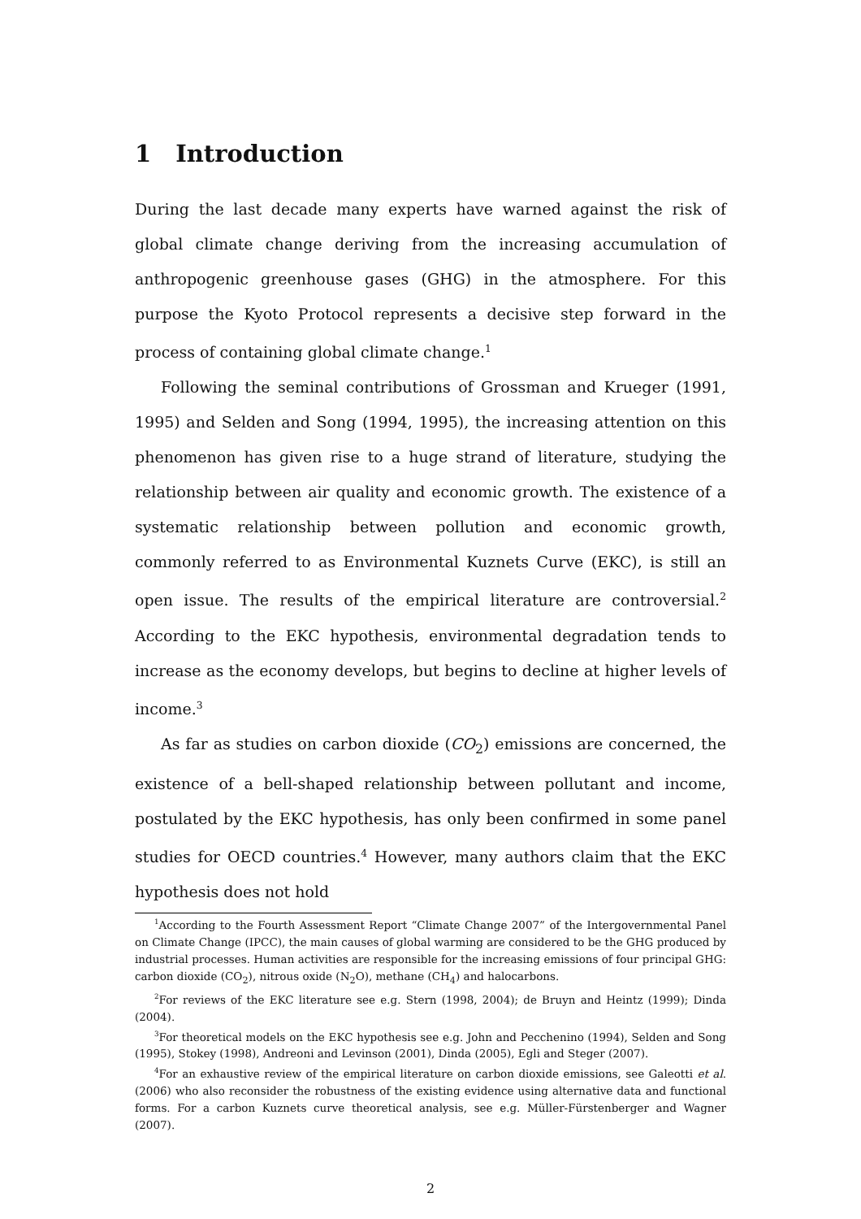1 Introduction
During the last decade many experts have warned against the risk of global climate change deriving from the increasing accumulation of anthropogenic greenhouse gases (GHG) in the atmosphere. For this purpose the Kyoto Protocol represents a decisive step forward in the process of containing global climate change.<sup>1</sup>
Following the seminal contributions of Grossman and Krueger (1991, 1995) and Selden and Song (1994, 1995), the increasing attention on this phenomenon has given rise to a huge strand of literature, studying the relationship between air quality and economic growth. The existence of a systematic relationship between pollution and economic growth, commonly referred to as Environmental Kuznets Curve (EKC), is still an open issue. The results of the empirical literature are controversial.<sup>2</sup> According to the EKC hypothesis, environmental degradation tends to increase as the economy develops, but begins to decline at higher levels of income.<sup>3</sup>
As far as studies on carbon dioxide (CO<sub>2</sub>) emissions are concerned, the existence of a bell-shaped relationship between pollutant and income, postulated by the EKC hypothesis, has only been confirmed in some panel studies for OECD countries.<sup>4</sup> However, many authors claim that the EKC hypothesis does not hold
<sup>1</sup> According to the Fourth Assessment Report “Climate Change 2007” of the Intergovernmental Panel on Climate Change (IPCC), the main causes of global warming are considered to be the GHG produced by industrial processes. Human activities are responsible for the increasing emissions of four principal GHG: carbon dioxide (CO<sub>2</sub>), nitrous oxide (N<sub>2</sub>O), methane (CH<sub>4</sub>) and halocarbons.
<sup>2</sup> For reviews of the EKC literature see e.g. Stern (1998, 2004); de Bruyn and Heintz (1999); Dinda (2004).
<sup>3</sup> For theoretical models on the EKC hypothesis see e.g. John and Pecchenino (1994), Selden and Song (1995), Stokey (1998), Andreoni and Levinson (2001), Dinda (2005), Egli and Steger (2007).
<sup>4</sup> For an exhaustive review of the empirical literature on carbon dioxide emissions, see Galeotti et al. (2006) who also reconsider the robustness of the existing evidence using alternative data and functional forms. For a carbon Kuznets curve theoretical analysis, see e.g. Müller-Fürstenberger and Wagner (2007).
2